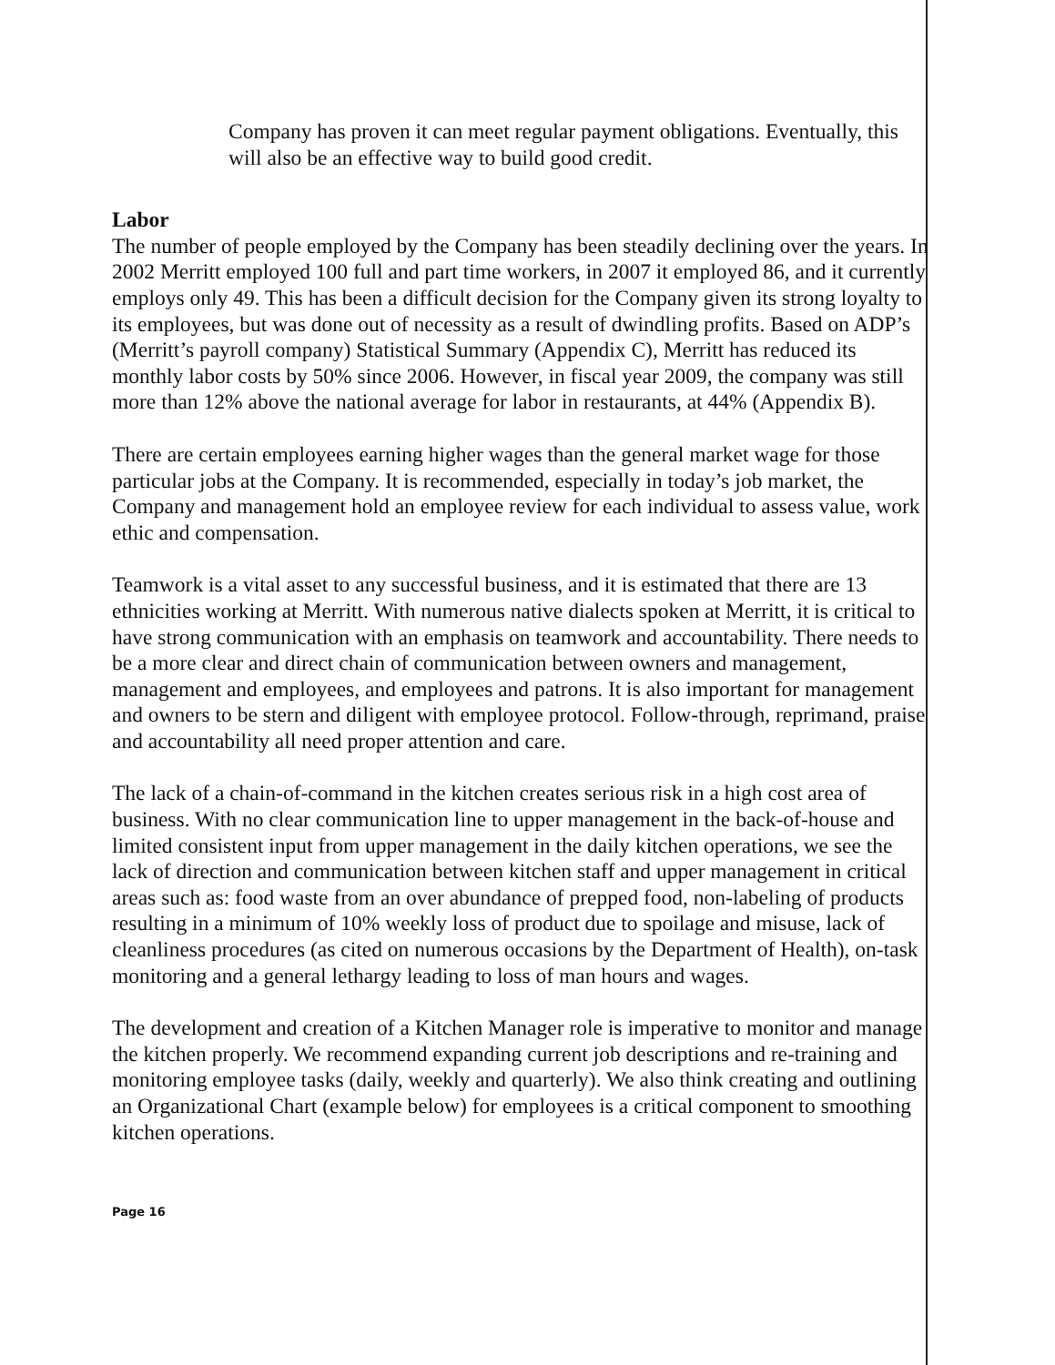Company has proven it can meet regular payment obligations. Eventually, this will also be an effective way to build good credit.
Labor
The number of people employed by the Company has been steadily declining over the years. In 2002 Merritt employed 100 full and part time workers, in 2007 it employed 86, and it currently employs only 49. This has been a difficult decision for the Company given its strong loyalty to its employees, but was done out of necessity as a result of dwindling profits. Based on ADP’s (Merritt’s payroll company) Statistical Summary (Appendix C), Merritt has reduced its monthly labor costs by 50% since 2006. However, in fiscal year 2009, the company was still more than 12% above the national average for labor in restaurants, at 44% (Appendix B).
There are certain employees earning higher wages than the general market wage for those particular jobs at the Company. It is recommended, especially in today’s job market, the Company and management hold an employee review for each individual to assess value, work ethic and compensation.
Teamwork is a vital asset to any successful business, and it is estimated that there are 13 ethnicities working at Merritt. With numerous native dialects spoken at Merritt, it is critical to have strong communication with an emphasis on teamwork and accountability. There needs to be a more clear and direct chain of communication between owners and management, management and employees, and employees and patrons. It is also important for management and owners to be stern and diligent with employee protocol. Follow-through, reprimand, praise and accountability all need proper attention and care.
The lack of a chain-of-command in the kitchen creates serious risk in a high cost area of business. With no clear communication line to upper management in the back-of-house and limited consistent input from upper management in the daily kitchen operations, we see the lack of direction and communication between kitchen staff and upper management in critical areas such as: food waste from an over abundance of prepped food, non-labeling of products resulting in a minimum of 10% weekly loss of product due to spoilage and misuse, lack of cleanliness procedures (as cited on numerous occasions by the Department of Health), on-task monitoring and a general lethargy leading to loss of man hours and wages.
The development and creation of a Kitchen Manager role is imperative to monitor and manage the kitchen properly. We recommend expanding current job descriptions and re-training and monitoring employee tasks (daily, weekly and quarterly). We also think creating and outlining an Organizational Chart (example below) for employees is a critical component to smoothing kitchen operations.
Page 16